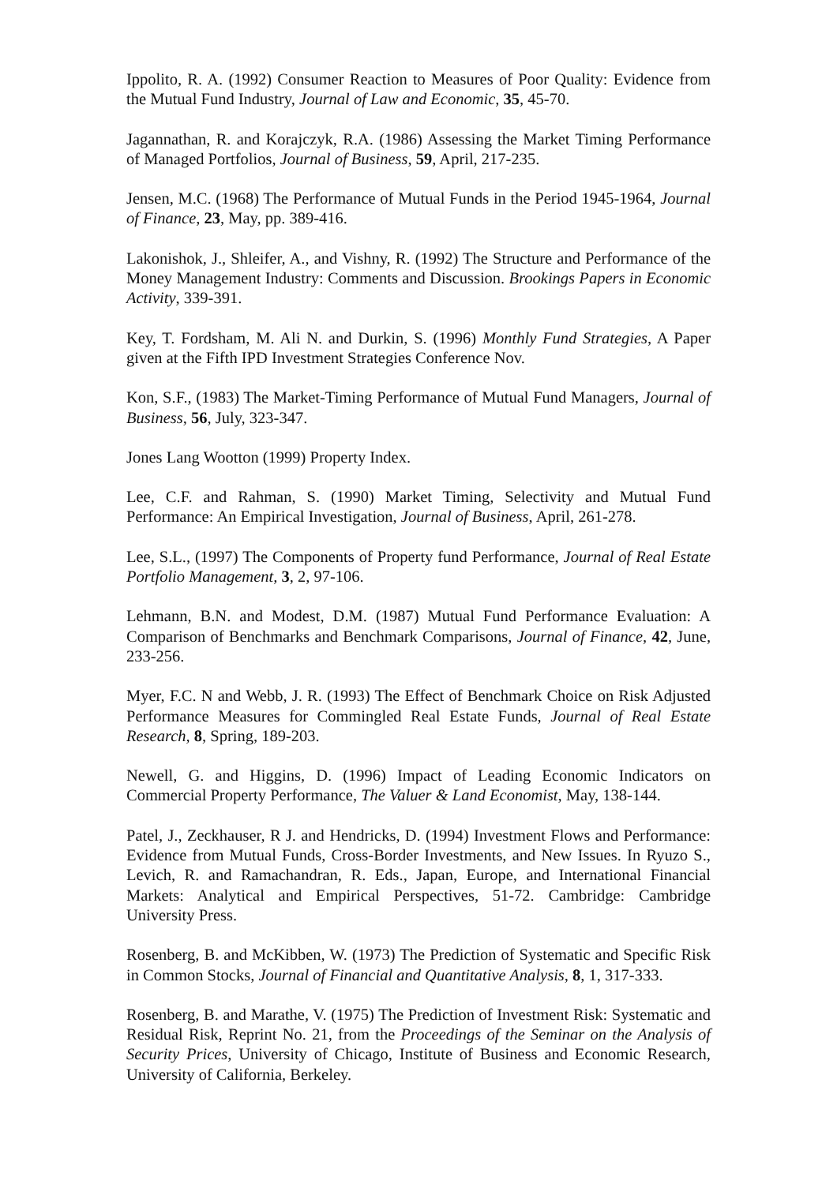Ippolito, R. A. (1992) Consumer Reaction to Measures of Poor Quality: Evidence from the Mutual Fund Industry, Journal of Law and Economic, 35, 45-70.
Jagannathan, R. and Korajczyk, R.A. (1986) Assessing the Market Timing Performance of Managed Portfolios, Journal of Business, 59, April, 217-235.
Jensen, M.C. (1968) The Performance of Mutual Funds in the Period 1945-1964, Journal of Finance, 23, May, pp. 389-416.
Lakonishok, J., Shleifer, A., and Vishny, R. (1992) The Structure and Performance of the Money Management Industry: Comments and Discussion. Brookings Papers in Economic Activity, 339-391.
Key, T. Fordsham, M. Ali N. and Durkin, S. (1996) Monthly Fund Strategies, A Paper given at the Fifth IPD Investment Strategies Conference Nov.
Kon, S.F., (1983) The Market-Timing Performance of Mutual Fund Managers, Journal of Business, 56, July, 323-347.
Jones Lang Wootton (1999) Property Index.
Lee, C.F. and Rahman, S. (1990) Market Timing, Selectivity and Mutual Fund Performance: An Empirical Investigation, Journal of Business, April, 261-278.
Lee, S.L., (1997) The Components of Property fund Performance, Journal of Real Estate Portfolio Management, 3, 2, 97-106.
Lehmann, B.N. and Modest, D.M. (1987) Mutual Fund Performance Evaluation: A Comparison of Benchmarks and Benchmark Comparisons, Journal of Finance, 42, June, 233-256.
Myer, F.C. N and Webb, J. R. (1993) The Effect of Benchmark Choice on Risk Adjusted Performance Measures for Commingled Real Estate Funds, Journal of Real Estate Research, 8, Spring, 189-203.
Newell, G. and Higgins, D. (1996) Impact of Leading Economic Indicators on Commercial Property Performance, The Valuer & Land Economist, May, 138-144.
Patel, J., Zeckhauser, R J. and Hendricks, D. (1994) Investment Flows and Performance: Evidence from Mutual Funds, Cross-Border Investments, and New Issues. In Ryuzo S., Levich, R. and Ramachandran, R. Eds., Japan, Europe, and International Financial Markets: Analytical and Empirical Perspectives, 51-72. Cambridge: Cambridge University Press.
Rosenberg, B. and McKibben, W. (1973) The Prediction of Systematic and Specific Risk in Common Stocks, Journal of Financial and Quantitative Analysis, 8, 1, 317-333.
Rosenberg, B. and Marathe, V. (1975) The Prediction of Investment Risk: Systematic and Residual Risk, Reprint No. 21, from the Proceedings of the Seminar on the Analysis of Security Prices, University of Chicago, Institute of Business and Economic Research, University of California, Berkeley.